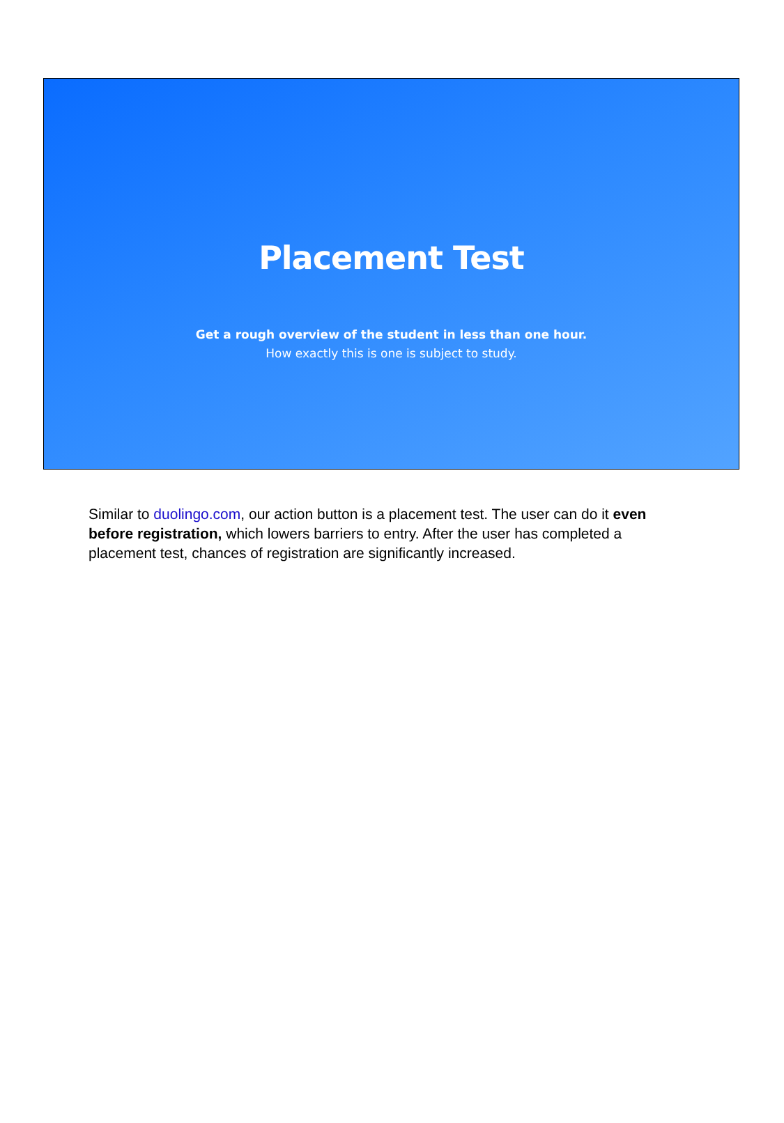Placement Test
Get a rough overview of the student in less than one hour.
How exactly this is one is subject to study.
Similar to duolingo.com, our action button is a placement test. The user can do it even before registration, which lowers barriers to entry. After the user has completed a placement test, chances of registration are significantly increased.